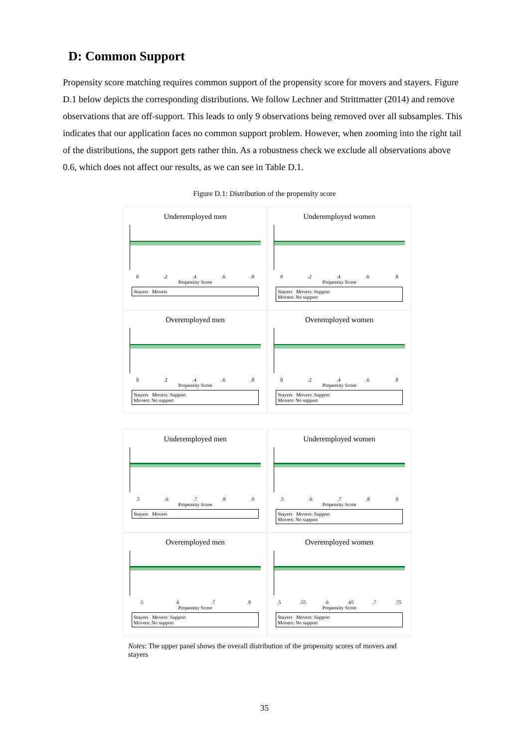D: Common Support
Propensity score matching requires common support of the propensity score for movers and stayers. Figure D.1 below depicts the corresponding distributions. We follow Lechner and Strittmatter (2014) and remove observations that are off-support. This leads to only 9 observations being removed over all subsamples. This indicates that our application faces no common support problem. However, when zooming into the right tail of the distributions, the support gets rather thin. As a robustness check we exclude all observations above 0.6, which does not affect our results, as we can see in Table D.1.
Figure D.1: Distribution of the propensity score
Underemployed men
0 .2 .4 .6 .8
Propensity Score
Stayers Movers
Underemployed women
0 .2 .4 .6 .8
Propensity Score
Stayers Movers: Support
Movers: No support
Overemployed men
0 .2 .4 .6 .8
Propensity Score
Stayers Movers: Support
Movers: No support
Overemployed women
0 .2 .4 .6 .8
Propensity Score
Stayers Movers: Support
Movers: No support
Underemployed men
.5 .6 .7 .8 .9
Propensity Score
Stayers Movers
Underemployed women
.5 .6 .7 .8 .9
Propensity Score
Stayers Movers: Support
Movers: No support
Overemployed men
.5 .6 .7 .8
Propensity Score
Stayers Movers: Support
Movers: No support
Overemployed women
.5 .55 .6 .65 .7 .75
Propensity Score
Stayers Movers: Support
Movers: No support
Notes: The upper panel shows the overall distribution of the propensity scores of movers and stayers
35